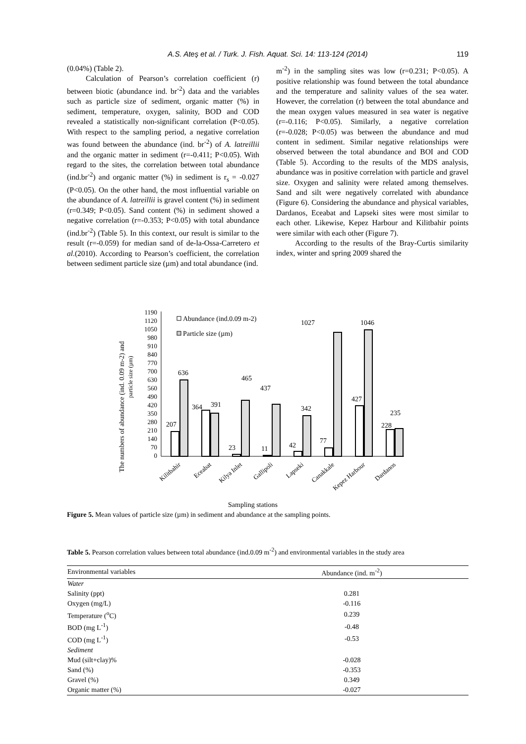A.S. Ateş et al. / Turk. J. Fish. Aquat. Sci. 14: 113-124 (2014) 119
(0.04%) (Table 2).
Calculation of Pearson’s correlation coefficient (r) between biotic (abundance ind. br<sup>-2</sup>) data and the variables such as particle size of sediment, organic matter (%) in sediment, temperature, oxygen, salinity, BOD and COD revealed a statistically non-significant correlation (P<0.05). With respect to the sampling period, a negative correlation was found between the abundance (ind. br<sup>-2</sup>) of A. latreillii and the organic matter in sediment (r=-0.411; P<0.05). With regard to the sites, the correlation between total abundance (ind.br<sup>-2</sup>) and organic matter (%) in sediment is r<sub>s</sub> = -0.027 (P<0.05). On the other hand, the most influential variable on the abundance of A. latreillii is gravel content (%) in sediment (r=0.349; P<0.05). Sand content (%) in sediment showed a negative correlation (r=-0.353; P<0.05) with total abundance (ind.br<sup>-2</sup>) (Table 5). In this context, our result is similar to the result (r=-0.059) for median sand of de-la-Ossa-Carretero et al.(2010). According to Pearson’s coefficient, the correlation between sediment particle size (µm) and total abundance (ind.
m<sup>-2</sup>) in the sampling sites was low (r=0.231; P<0.05). A positive relationship was found between the total abundance and the temperature and salinity values of the sea water. However, the correlation (r) between the total abundance and the mean oxygen values measured in sea water is negative (r=-0.116; P<0.05). Similarly, a negative correlation (r=-0.028; P<0.05) was between the abundance and mud content in sediment. Similar negative relationships were observed between the total abundance and BOI and COD (Table 5). According to the results of the MDS analysis, abundance was in positive correlation with particle and gravel size. Oxygen and salinity were related among themselves. Sand and silt were negatively correlated with abundance (Figure 6). Considering the abundance and physical variables, Dardanos, Eceabat and Lapseki sites were most similar to each other. Likewise, Kepez Harbour and Kilitbahir points were similar with each other (Figure 7).
According to the results of the Bray-Curtis similarity index, winter and spring 2009 shared the
The numbers of abundance (ind. 0.09 m-2) and
particle size (µm)
1190
1120
1050
980
910
840
770
700
630
560
490
420
350
280
210
140
70
0
Abundance (ind.0.09 m-2)
Particle size (µm)
207
636
364
391
23
465
11
437
42
342
77
1027
427
1046
228
235
Kilitbahir
Eceabat
Kilya Inlet
Gallipoli
Lapseki
Canakkale
Kepez Harbour
Dardanos
Sampling stations
Figure 5. Mean values of particle size (µm) in sediment and abundance at the sampling points.
Table 5. Pearson correlation values between total abundance (ind.0.09 m<sup>-2</sup>) and environmental variables in the study area
| Environmental variables | Abundance (ind. m<sup>-2</sup>) | |
| --- | --- | --- |
| Water | | |
| Salinity (ppt) | 0.281 | |
| Oxygen (mg/L) | -0.116 | |
| Temperature (<sup>o</sup>C) | 0.239 | |
| BOD (mg L<sup>-1</sup>) | -0.48 | |
| COD (mg L<sup>-1</sup>) | -0.53 | |
| Sediment | | |
| Mud (silt+clay)% | -0.028 | |
| Sand (%) | -0.353 | |
| Gravel (%) | 0.349 | |
| Organic matter (%) | -0.027 | |